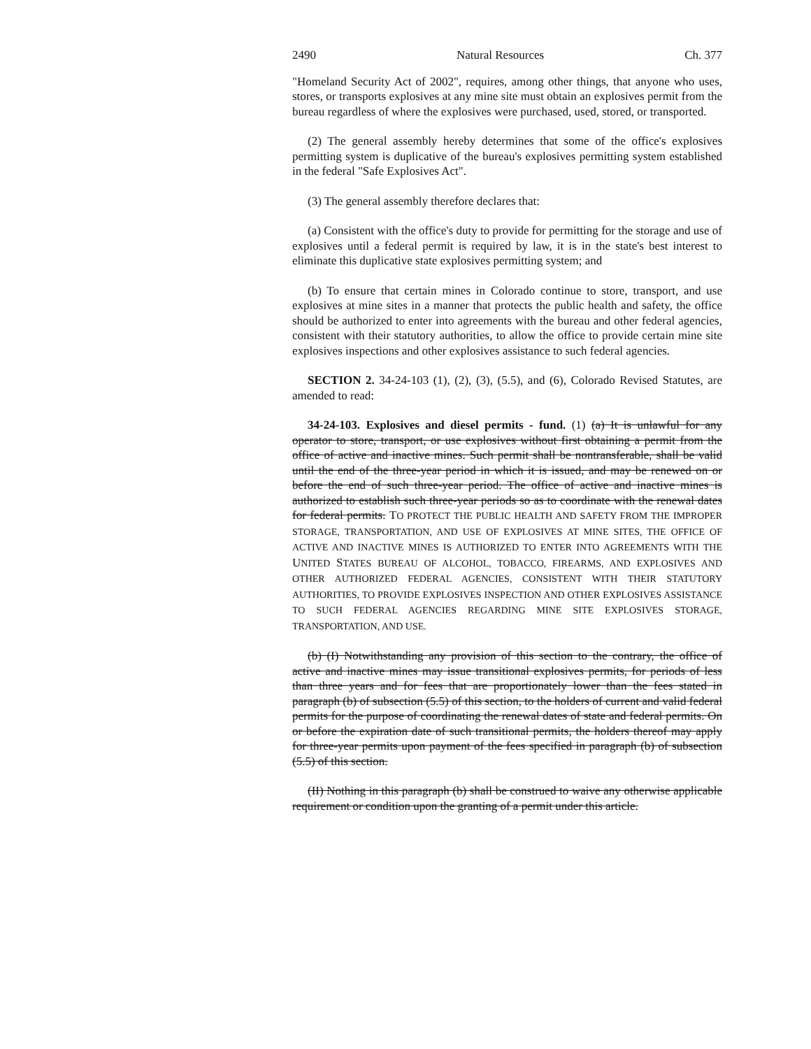2490 Natural Resources Ch. 377
"Homeland Security Act of 2002", requires, among other things, that anyone who uses, stores, or transports explosives at any mine site must obtain an explosives permit from the bureau regardless of where the explosives were purchased, used, stored, or transported.
(2) The general assembly hereby determines that some of the office's explosives permitting system is duplicative of the bureau's explosives permitting system established in the federal "Safe Explosives Act".
(3) The general assembly therefore declares that:
(a) Consistent with the office's duty to provide for permitting for the storage and use of explosives until a federal permit is required by law, it is in the state's best interest to eliminate this duplicative state explosives permitting system; and
(b) To ensure that certain mines in Colorado continue to store, transport, and use explosives at mine sites in a manner that protects the public health and safety, the office should be authorized to enter into agreements with the bureau and other federal agencies, consistent with their statutory authorities, to allow the office to provide certain mine site explosives inspections and other explosives assistance to such federal agencies.
SECTION 2. 34-24-103 (1), (2), (3), (5.5), and (6), Colorado Revised Statutes, are amended to read:
34-24-103. Explosives and diesel permits - fund. (1) (a) It is unlawful for any operator to store, transport, or use explosives without first obtaining a permit from the office of active and inactive mines. Such permit shall be nontransferable, shall be valid until the end of the three-year period in which it is issued, and may be renewed on or before the end of such three-year period. The office of active and inactive mines is authorized to establish such three-year periods so as to coordinate with the renewal dates for federal permits. TO PROTECT THE PUBLIC HEALTH AND SAFETY FROM THE IMPROPER STORAGE, TRANSPORTATION, AND USE OF EXPLOSIVES AT MINE SITES, THE OFFICE OF ACTIVE AND INACTIVE MINES IS AUTHORIZED TO ENTER INTO AGREEMENTS WITH THE UNITED STATES BUREAU OF ALCOHOL, TOBACCO, FIREARMS, AND EXPLOSIVES AND OTHER AUTHORIZED FEDERAL AGENCIES, CONSISTENT WITH THEIR STATUTORY AUTHORITIES, TO PROVIDE EXPLOSIVES INSPECTION AND OTHER EXPLOSIVES ASSISTANCE TO SUCH FEDERAL AGENCIES REGARDING MINE SITE EXPLOSIVES STORAGE, TRANSPORTATION, AND USE.
(b) (I) Notwithstanding any provision of this section to the contrary, the office of active and inactive mines may issue transitional explosives permits, for periods of less than three years and for fees that are proportionately lower than the fees stated in paragraph (b) of subsection (5.5) of this section, to the holders of current and valid federal permits for the purpose of coordinating the renewal dates of state and federal permits. On or before the expiration date of such transitional permits, the holders thereof may apply for three-year permits upon payment of the fees specified in paragraph (b) of subsection (5.5) of this section.
(II) Nothing in this paragraph (b) shall be construed to waive any otherwise applicable requirement or condition upon the granting of a permit under this article.